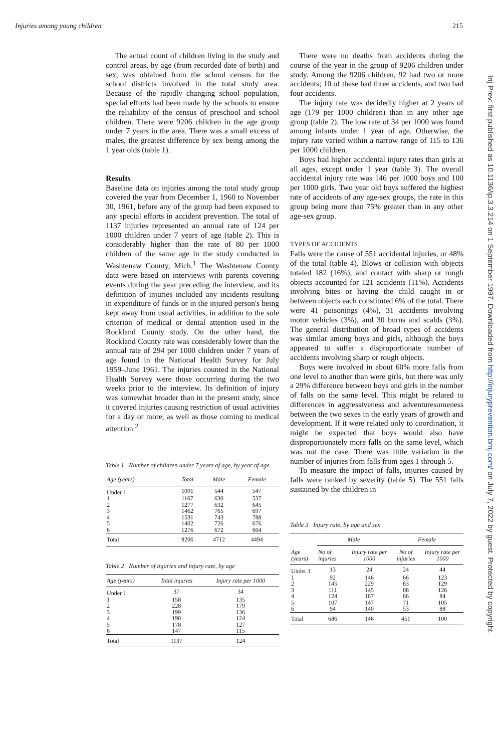Injuries among young children 215
Inj Prev: first published as 10.1136/ip.3.3.214 on 1 September 1997. Downloaded from http://injuryprevention.bmj.com/ on July 7, 2022 by guest. Protected by copyright.
The actual count of children living in the study and control areas, by age (from recorded date of birth) and sex, was obtained from the school census for the school districts involved in the total study area. Because of the rapidly changing school population, special efforts had been made by the schools to ensure the reliability of the census of preschool and school children. There were 9206 children in the age group under 7 years in the area. There was a small excess of males, the greatest difference by sex being among the 1 year olds (table 1).
Results
Baseline data on injuries among the total study group covered the year from December 1, 1960 to November 30, 1961, before any of the group had been exposed to any special efforts in accident prevention. The total of 1137 injuries represented an annual rate of 124 per 1000 children under 7 years of age (table 2). This is considerably higher than the rate of 80 per 1000 children of the same age in the study conducted in Washtenaw County, Mich.<sup>1</sup> The Washtenaw County data were based on interviews with parents covering events during the year preceding the interview, and its definition of injuries included any incidents resulting in expenditure of funds or in the injured person's being kept away from usual activities, in addition to the sole criterion of medical or dental attention used in the Rockland County study. On the other hand, the Rockland County rate was considerably lower than the annual rate of 294 per 1000 children under 7 years of age found in the National Health Survey for July 1959–June 1961. The injuries counted in the National Health Survey were those occurring during the two weeks prior to the interview. Its definition of injury was somewhat broader than in the present study, since it covered injuries causing restriction of usual activities for a day or more, as well as those coming to medical attention.<sup>2</sup>
Table 1 Number of children under 7 years of age, by year of age
| Age (years) | Total | Male | Female |
| --- | --- | --- | --- |
| Under 1 | 1091 | 544 | 547 |
| 1 | 1167 | 630 | 537 |
| 2 | 1277 | 632 | 645 |
| 3 | 1462 | 765 | 697 |
| 4 | 1531 | 743 | 788 |
| 5 | 1402 | 726 | 676 |
| 6 | 1276 | 672 | 604 |
| Total | 9206 | 4712 | 4494 |
Table 2 Number of injuries and injury rate, by age
| Age (years) | Total injuries | Injury rate per 1000 |
| --- | --- | --- |
| Under 1 | 37 | 34 |
| 1 | 158 | 135 |
| 2 | 228 | 179 |
| 3 | 199 | 136 |
| 4 | 190 | 124 |
| 5 | 178 | 127 |
| 6 | 147 | 115 |
| Total | 1137 | 124 |
There were no deaths from accidents during the course of the year in the group of 9206 children under study. Among the 9206 children, 92 had two or more accidents; 10 of these had three accidents, and two had four accidents.
The injury rate was decidedly higher at 2 years of age (179 per 1000 children) than in any other age group (table 2). The low rate of 34 per 1000 was found among infants under 1 year of age. Otherwise, the injury rate varied within a narrow range of 115 to 136 per 1000 children.
Boys had higher accidental injury rates than girls at all ages, except under 1 year (table 3). The overall accidental injury rate was 146 per 1000 boys and 100 per 1000 girls. Two year old boys suffered the highest rate of accidents of any age-sex groups, the rate in this group being more than 75% greater than in any other age-sex group.
TYPES OF ACCIDENTS
Falls were the cause of 551 accidental injuries, or 48% of the total (table 4). Blows or collision with objects totaled 182 (16%), and contact with sharp or rough objects accounted for 121 accidents (11%). Accidents involving bites or having the child caught in or between objects each constituted 6% of the total. There were 41 poisonings (4%), 31 accidents involving motor vehicles (3%), and 30 burns and scalds (3%). The general distribution of broad types of accidents was similar among boys and girls, although the boys appeared to suffer a disproportionate number of accidents involving sharp or rough objects.
Boys were involved in about 60% more falls from one level to another than were girls, but there was only a 29% difference between boys and girls in the number of falls on the same level. This might be related to differences in aggressiveness and adventuresomeness between the two sexes in the early years of growth and development. If it were related only to coordination, it might be expected that boys would also have disproportionately more falls on the same level, which was not the case. There was little variation in the number of injuries from falls from ages 1 through 5.
To measure the impact of falls, injuries caused by falls were ranked by severity (table 5). The 551 falls sustained by the children in
Table 3 Injury rate, by age and sex
| Age (years) | Male | | Female | |
| --- | --- | --- | --- | --- |
| | No of injuries | Injury rate per 1000 | No of injuries | Injury rate per 1000 |
| Under 1 | 13 | 24 | 24 | 44 |
| 1 | 92 | 146 | 66 | 123 |
| 2 | 145 | 229 | 83 | 129 |
| 3 | 111 | 145 | 88 | 126 |
| 4 | 124 | 167 | 66 | 84 |
| 5 | 107 | 147 | 71 | 105 |
| 6 | 94 | 140 | 53 | 88 |
| Total | 686 | 146 | 451 | 100 |